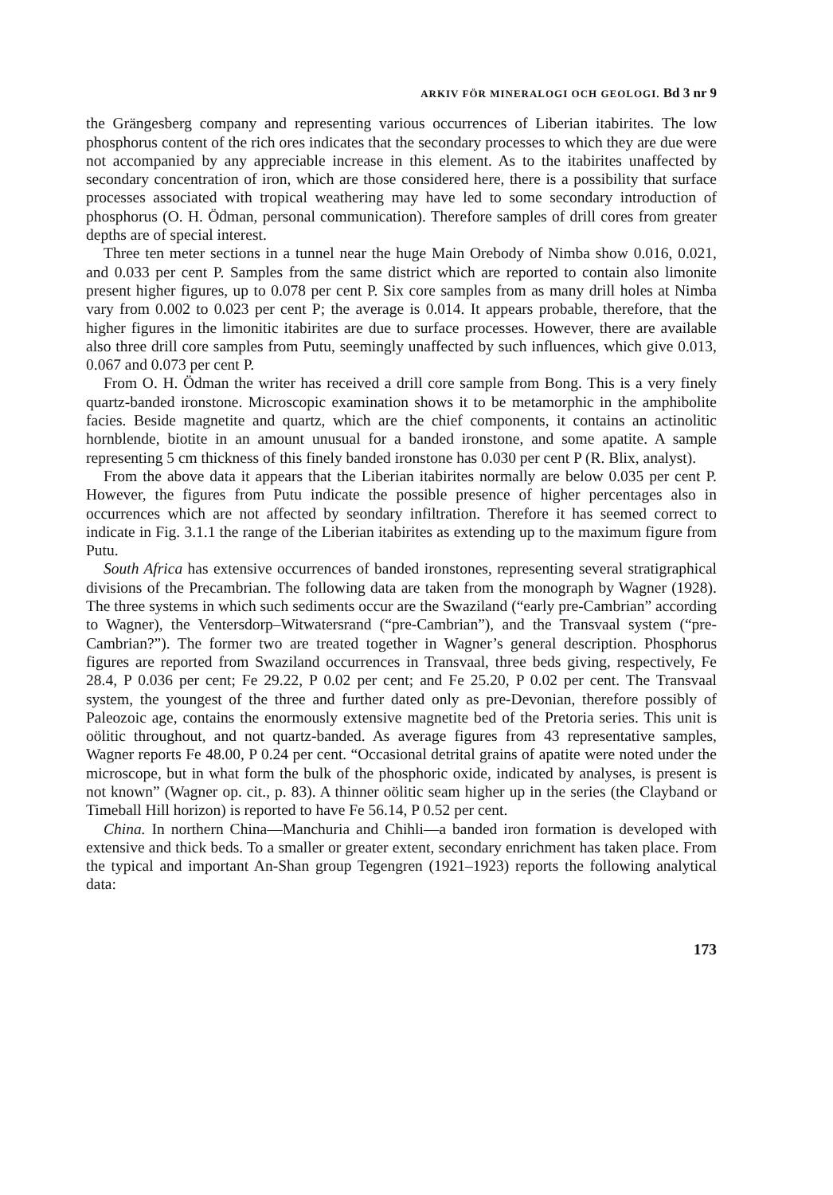ARKIV FÖR MINERALOGI OCH GEOLOGI. Bd 3 nr 9
the Grängesberg company and representing various occurrences of Liberian itabirites. The low phosphorus content of the rich ores indicates that the secondary processes to which they are due were not accompanied by any appreciable increase in this element. As to the itabirites unaffected by secondary concentration of iron, which are those considered here, there is a possibility that surface processes associated with tropical weathering may have led to some secondary introduction of phosphorus (O. H. Ödman, personal communication). Therefore samples of drill cores from greater depths are of special interest.
Three ten meter sections in a tunnel near the huge Main Orebody of Nimba show 0.016, 0.021, and 0.033 per cent P. Samples from the same district which are reported to contain also limonite present higher figures, up to 0.078 per cent P. Six core samples from as many drill holes at Nimba vary from 0.002 to 0.023 per cent P; the average is 0.014. It appears probable, therefore, that the higher figures in the limonitic itabirites are due to surface processes. However, there are available also three drill core samples from Putu, seemingly unaffected by such influences, which give 0.013, 0.067 and 0.073 per cent P.
From O. H. Ödman the writer has received a drill core sample from Bong. This is a very finely quartz-banded ironstone. Microscopic examination shows it to be metamorphic in the amphibolite facies. Beside magnetite and quartz, which are the chief components, it contains an actinolitic hornblende, biotite in an amount unusual for a banded ironstone, and some apatite. A sample representing 5 cm thickness of this finely banded ironstone has 0.030 per cent P (R. Blix, analyst).
From the above data it appears that the Liberian itabirites normally are below 0.035 per cent P. However, the figures from Putu indicate the possible presence of higher percentages also in occurrences which are not affected by seondary infiltration. Therefore it has seemed correct to indicate in Fig. 3.1.1 the range of the Liberian itabirites as extending up to the maximum figure from Putu.
South Africa has extensive occurrences of banded ironstones, representing several stratigraphical divisions of the Precambrian. The following data are taken from the monograph by Wagner (1928). The three systems in which such sediments occur are the Swaziland (“early pre-Cambrian” according to Wagner), the Ventersdorp–Witwatersrand (“pre-Cambrian”), and the Transvaal system (“pre-Cambrian?”). The former two are treated together in Wagner’s general description. Phosphorus figures are reported from Swaziland occurrences in Transvaal, three beds giving, respectively, Fe 28.4, P 0.036 per cent; Fe 29.22, P 0.02 per cent; and Fe 25.20, P 0.02 per cent. The Transvaal system, the youngest of the three and further dated only as pre-Devonian, therefore possibly of Paleozoic age, contains the enormously extensive magnetite bed of the Pretoria series. This unit is oölitic throughout, and not quartz-banded. As average figures from 43 representative samples, Wagner reports Fe 48.00, P 0.24 per cent. “Occasional detrital grains of apatite were noted under the microscope, but in what form the bulk of the phosphoric oxide, indicated by analyses, is present is not known” (Wagner op. cit., p. 83). A thinner oölitic seam higher up in the series (the Clayband or Timeball Hill horizon) is reported to have Fe 56.14, P 0.52 per cent.
China. In northern China—Manchuria and Chihli—a banded iron formation is developed with extensive and thick beds. To a smaller or greater extent, secondary enrichment has taken place. From the typical and important An-Shan group Tegengren (1921–1923) reports the following analytical data:
173